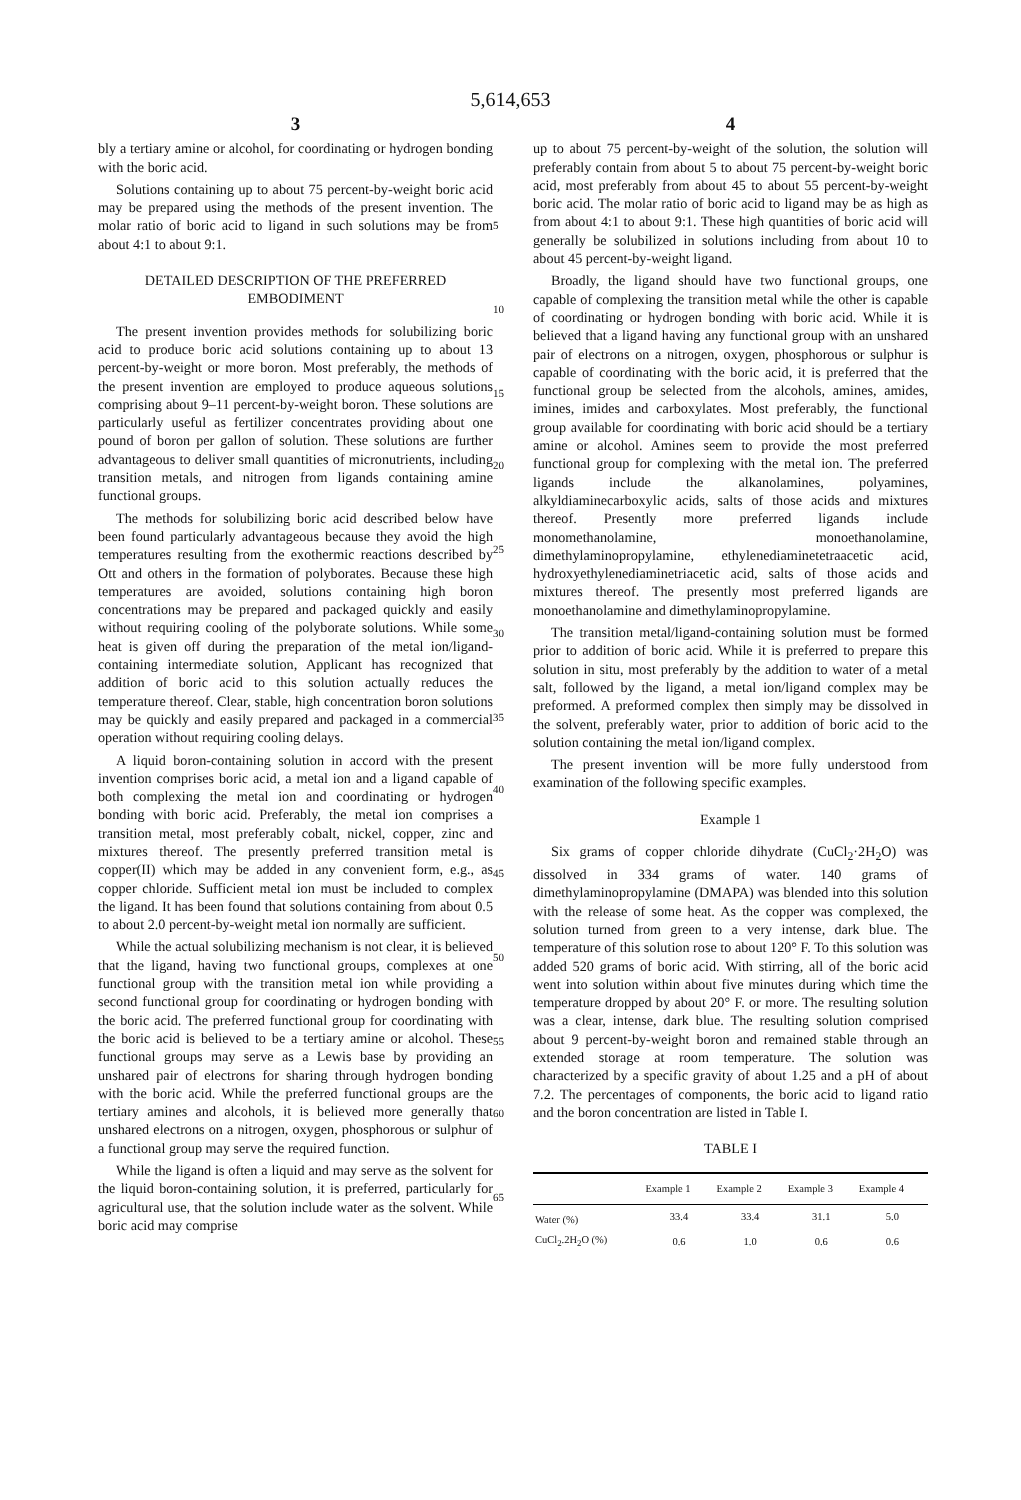5,614,653
3
bly a tertiary amine or alcohol, for coordinating or hydrogen bonding with the boric acid.
Solutions containing up to about 75 percent-by-weight boric acid may be prepared using the methods of the present invention. The molar ratio of boric acid to ligand in such solutions may be from about 4:1 to about 9:1.
DETAILED DESCRIPTION OF THE PREFERRED EMBODIMENT
The present invention provides methods for solubilizing boric acid to produce boric acid solutions containing up to about 13 percent-by-weight or more boron. Most preferably, the methods of the present invention are employed to produce aqueous solutions comprising about 9–11 percent-by-weight boron. These solutions are particularly useful as fertilizer concentrates providing about one pound of boron per gallon of solution. These solutions are further advantageous to deliver small quantities of micronutrients, including transition metals, and nitrogen from ligands containing amine functional groups.
The methods for solubilizing boric acid described below have been found particularly advantageous because they avoid the high temperatures resulting from the exothermic reactions described by Ott and others in the formation of polyborates. Because these high temperatures are avoided, solutions containing high boron concentrations may be prepared and packaged quickly and easily without requiring cooling of the polyborate solutions. While some heat is given off during the preparation of the metal ion/ligand-containing intermediate solution, Applicant has recognized that addition of boric acid to this solution actually reduces the temperature thereof. Clear, stable, high concentration boron solutions may be quickly and easily prepared and packaged in a commercial operation without requiring cooling delays.
A liquid boron-containing solution in accord with the present invention comprises boric acid, a metal ion and a ligand capable of both complexing the metal ion and coordinating or hydrogen bonding with boric acid. Preferably, the metal ion comprises a transition metal, most preferably cobalt, nickel, copper, zinc and mixtures thereof. The presently preferred transition metal is copper(II) which may be added in any convenient form, e.g., as copper chloride. Sufficient metal ion must be included to complex the ligand. It has been found that solutions containing from about 0.5 to about 2.0 percent-by-weight metal ion normally are sufficient.
While the actual solubilizing mechanism is not clear, it is believed that the ligand, having two functional groups, complexes at one functional group with the transition metal ion while providing a second functional group for coordinating or hydrogen bonding with the boric acid. The preferred functional group for coordinating with the boric acid is believed to be a tertiary amine or alcohol. These functional groups may serve as a Lewis base by providing an unshared pair of electrons for sharing through hydrogen bonding with the boric acid. While the preferred functional groups are the tertiary amines and alcohols, it is believed more generally that unshared electrons on a nitrogen, oxygen, phosphorous or sulphur of a functional group may serve the required function.
While the ligand is often a liquid and may serve as the solvent for the liquid boron-containing solution, it is preferred, particularly for agricultural use, that the solution include water as the solvent. While boric acid may comprise
5
10
15
20
25
30
35
40
45
50
55
60
65
4
up to about 75 percent-by-weight of the solution, the solution will preferably contain from about 5 to about 75 percent-by-weight boric acid, most preferably from about 45 to about 55 percent-by-weight boric acid. The molar ratio of boric acid to ligand may be as high as from about 4:1 to about 9:1. These high quantities of boric acid will generally be solubilized in solutions including from about 10 to about 45 percent-by-weight ligand.
Broadly, the ligand should have two functional groups, one capable of complexing the transition metal while the other is capable of coordinating or hydrogen bonding with boric acid. While it is believed that a ligand having any functional group with an unshared pair of electrons on a nitrogen, oxygen, phosphorous or sulphur is capable of coordinating with the boric acid, it is preferred that the functional group be selected from the alcohols, amines, amides, imines, imides and carboxylates. Most preferably, the functional group available for coordinating with boric acid should be a tertiary amine or alcohol. Amines seem to provide the most preferred functional group for complexing with the metal ion. The preferred ligands include the alkanolamines, polyamines, alkyldiaminecarboxylic acids, salts of those acids and mixtures thereof. Presently more preferred ligands include monomethanolamine, monoethanolamine, dimethylaminopropylamine, ethylenediaminetetraacetic acid, hydroxyethylenediaminetriacetic acid, salts of those acids and mixtures thereof. The presently most preferred ligands are monoethanolamine and dimethylaminopropylamine.
The transition metal/ligand-containing solution must be formed prior to addition of boric acid. While it is preferred to prepare this solution in situ, most preferably by the addition to water of a metal salt, followed by the ligand, a metal ion/ligand complex may be preformed. A preformed complex then simply may be dissolved in the solvent, preferably water, prior to addition of boric acid to the solution containing the metal ion/ligand complex.
The present invention will be more fully understood from examination of the following specific examples.
Example 1
Six grams of copper chloride dihydrate (CuCl<sub>2</sub>·2H<sub>2</sub>O) was dissolved in 334 grams of water. 140 grams of dimethylaminopropylamine (DMAPA) was blended into this solution with the release of some heat. As the copper was complexed, the solution turned from green to a very intense, dark blue. The temperature of this solution rose to about 120° F. To this solution was added 520 grams of boric acid. With stirring, all of the boric acid went into solution within about five minutes during which time the temperature dropped by about 20° F. or more. The resulting solution was a clear, intense, dark blue. The resulting solution comprised about 9 percent-by-weight boron and remained stable through an extended storage at room temperature. The solution was characterized by a specific gravity of about 1.25 and a pH of about 7.2. The percentages of components, the boric acid to ligand ratio and the boron concentration are listed in Table I.
TABLE I
| | Example 1 | Example 2 | Example 3 | Example 4 |
| --- | --- | --- | --- | --- |
| Water (%) | 33.4 | 33.4 | 31.1 | 5.0 |
| CuCl<sub>2</sub>.2H<sub>2</sub>O (%) | 0.6 | 1.0 | 0.6 | 0.6 |